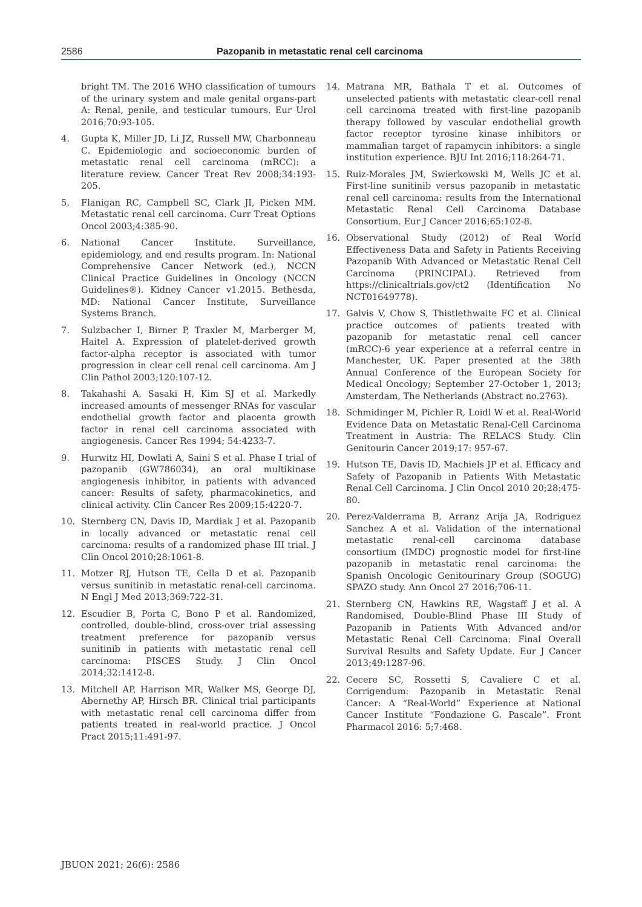2586 Pazopanib in metastatic renal cell carcinoma
bright TM. The 2016 WHO classification of tumours of the urinary system and male genital organs-part A: Renal, penile, and testicular tumours. Eur Urol 2016;70:93-105.
4. Gupta K, Miller JD, Li JZ, Russell MW, Charbonneau C. Epidemiologic and socioeconomic burden of metastatic renal cell carcinoma (mRCC): a literature review. Cancer Treat Rev 2008;34:193-205.
5. Flanigan RC, Campbell SC, Clark JI, Picken MM. Metastatic renal cell carcinoma. Curr Treat Options Oncol 2003;4:385-90.
6. National Cancer Institute. Surveillance, epidemiology, and end results program. In: National Comprehensive Cancer Network (ed.), NCCN Clinical Practice Guidelines in Oncology (NCCN Guidelines®). Kidney Cancer v1.2015. Bethesda, MD: National Cancer Institute, Surveillance Systems Branch.
7. Sulzbacher I, Birner P, Traxler M, Marberger M, Haitel A. Expression of platelet-derived growth factor-alpha receptor is associated with tumor progression in clear cell renal cell carcinoma. Am J Clin Pathol 2003;120:107-12.
8. Takahashi A, Sasaki H, Kim SJ et al. Markedly increased amounts of messenger RNAs for vascular endothelial growth factor and placenta growth factor in renal cell carcinoma associated with angiogenesis. Cancer Res 1994; 54:4233-7.
9. Hurwitz HI, Dowlati A, Saini S et al. Phase I trial of pazopanib (GW786034), an oral multikinase angiogenesis inhibitor, in patients with advanced cancer: Results of safety, pharmacokinetics, and clinical activity. Clin Cancer Res 2009;15:4220-7.
10. Sternberg CN, Davis ID, Mardiak J et al. Pazopanib in locally advanced or metastatic renal cell carcinoma: results of a randomized phase III trial. J Clin Oncol 2010;28:1061-8.
11. Motzer RJ, Hutson TE, Cella D et al. Pazopanib versus sunitinib in metastatic renal-cell carcinoma. N Engl J Med 2013;369:722-31.
12. Escudier B, Porta C, Bono P et al. Randomized, controlled, double-blind, cross-over trial assessing treatment preference for pazopanib versus sunitinib in patients with metastatic renal cell carcinoma: PISCES Study. J Clin Oncol 2014;32:1412-8.
13. Mitchell AP, Harrison MR, Walker MS, George DJ, Abernethy AP, Hirsch BR. Clinical trial participants with metastatic renal cell carcinoma differ from patients treated in real-world practice. J Oncol Pract 2015;11:491-97.
14. Matrana MR, Bathala T et al. Outcomes of unselected patients with metastatic clear-cell renal cell carcinoma treated with first-line pazopanib therapy followed by vascular endothelial growth factor receptor tyrosine kinase inhibitors or mammalian target of rapamycin inhibitors: a single institution experience. BJU Int 2016;118:264-71.
15. Ruiz-Morales JM, Swierkowski M, Wells JC et al. First-line sunitinib versus pazopanib in metastatic renal cell carcinoma: results from the International Metastatic Renal Cell Carcinoma Database Consortium. Eur J Cancer 2016;65:102-8.
16. Observational Study (2012) of Real World Effectiveness Data and Safety in Patients Receiving Pazopanib With Advanced or Metastatic Renal Cell Carcinoma (PRINCIPAL). Retrieved from https://clinicaltrials.gov/ct2 (Identification No NCT01649778).
17. Galvis V, Chow S, Thistlethwaite FC et al. Clinical practice outcomes of patients treated with pazopanib for metastatic renal cell cancer (mRCC)-6 year experience at a referral centre in Manchester, UK. Paper presented at the 38th Annual Conference of the European Society for Medical Oncology; September 27-October 1, 2013; Amsterdam, The Netherlands (Abstract no.2763).
18. Schmidinger M, Pichler R, Loidl W et al. Real-World Evidence Data on Metastatic Renal-Cell Carcinoma Treatment in Austria: The RELACS Study. Clin Genitourin Cancer 2019;17: 957-67.
19. Hutson TE, Davis ID, Machiels JP et al. Efficacy and Safety of Pazopanib in Patients With Metastatic Renal Cell Carcinoma. J Clin Oncol 2010 20;28:475-80.
20. Perez-Valderrama B, Arranz Arija JA, Rodriguez Sanchez A et al. Validation of the international metastatic renal-cell carcinoma database consortium (IMDC) prognostic model for first-line pazopanib in metastatic renal carcinoma: the Spanish Oncologic Genitourinary Group (SOGUG) SPAZO study. Ann Oncol 27 2016;706-11.
21. Sternberg CN, Hawkins RE, Wagstaff J et al. A Randomised, Double-Blind Phase III Study of Pazopanib in Patients With Advanced and/or Metastatic Renal Cell Carcinoma: Final Overall Survival Results and Safety Update. Eur J Cancer 2013;49:1287-96.
22. Cecere SC, Rossetti S, Cavaliere C et al. Corrigendum: Pazopanib in Metastatic Renal Cancer: A “Real-World” Experience at National Cancer Institute “Fondazione G. Pascale”. Front Pharmacol 2016: 5;7:468.
JBUON 2021; 26(6): 2586